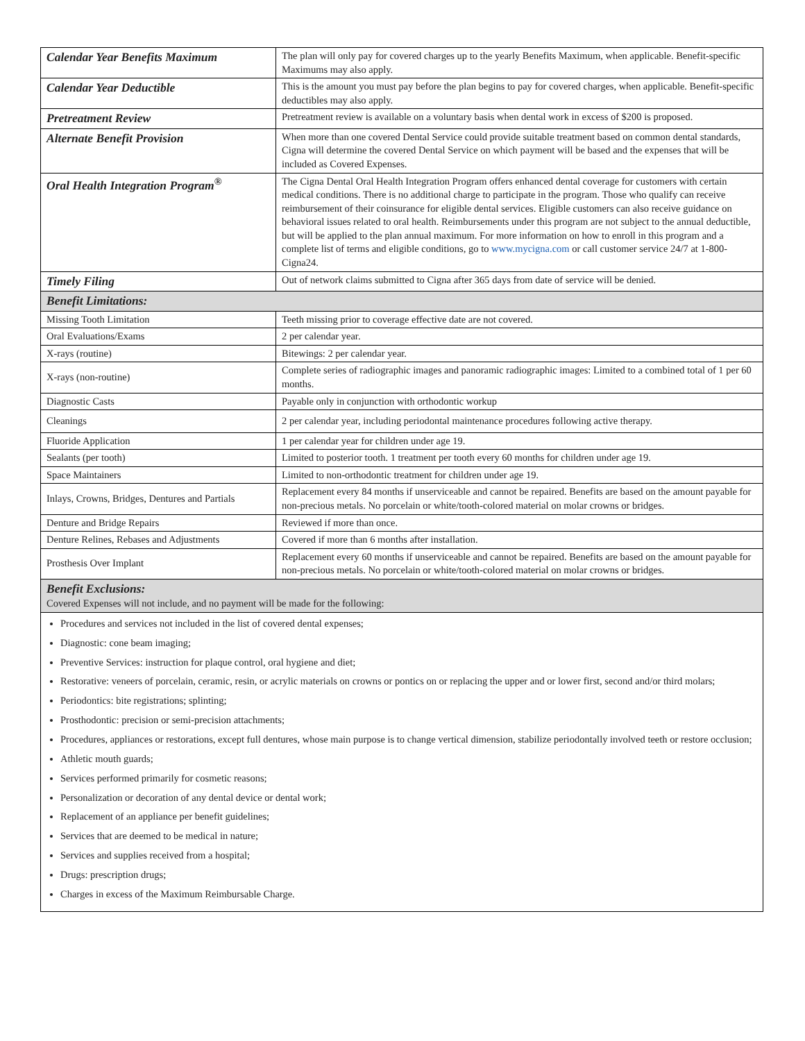| Calendar Year Benefits Maximum | The plan will only pay for covered charges up to the yearly Benefits Maximum, when applicable. Benefit-specific Maximums may also apply. |
| Calendar Year Deductible | This is the amount you must pay before the plan begins to pay for covered charges, when applicable. Benefit-specific deductibles may also apply. |
| Pretreatment Review | Pretreatment review is available on a voluntary basis when dental work in excess of $200 is proposed. |
| Alternate Benefit Provision | When more than one covered Dental Service could provide suitable treatment based on common dental standards, Cigna will determine the covered Dental Service on which payment will be based and the expenses that will be included as Covered Expenses. |
| Oral Health Integration Program<sup>®</sup> | The Cigna Dental Oral Health Integration Program offers enhanced dental coverage for customers with certain medical conditions. There is no additional charge to participate in the program. Those who qualify can receive reimbursement of their coinsurance for eligible dental services. Eligible customers can also receive guidance on behavioral issues related to oral health. Reimbursements under this program are not subject to the annual deductible, but will be applied to the plan annual maximum. For more information on how to enroll in this program and a complete list of terms and eligible conditions, go to www.mycigna.com or call customer service 24/7 at 1-800-Cigna24. |
| Timely Filing | Out of network claims submitted to Cigna after 365 days from date of service will be denied. |
| Benefit Limitations: | |
| Missing Tooth Limitation | Teeth missing prior to coverage effective date are not covered. |
| Oral Evaluations/Exams | 2 per calendar year. |
| X-rays (routine) | Bitewings: 2 per calendar year. |
| X-rays (non-routine) | Complete series of radiographic images and panoramic radiographic images: Limited to a combined total of 1 per 60 months. |
| Diagnostic Casts | Payable only in conjunction with orthodontic workup |
| Cleanings | 2 per calendar year, including periodontal maintenance procedures following active therapy. |
| Fluoride Application | 1 per calendar year for children under age 19. |
| Sealants (per tooth) | Limited to posterior tooth. 1 treatment per tooth every 60 months for children under age 19. |
| Space Maintainers | Limited to non-orthodontic treatment for children under age 19. |
| Inlays, Crowns, Bridges, Dentures and Partials | Replacement every 84 months if unserviceable and cannot be repaired. Benefits are based on the amount payable for non-precious metals. No porcelain or white/tooth-colored material on molar crowns or bridges. |
| Denture and Bridge Repairs | Reviewed if more than once. |
| Denture Relines, Rebases and Adjustments | Covered if more than 6 months after installation. |
| Prosthesis Over Implant | Replacement every 60 months if unserviceable and cannot be repaired. Benefits are based on the amount payable for non-precious metals. No porcelain or white/tooth-colored material on molar crowns or bridges. |
| Benefit Exclusions: Covered Expenses will not include, and no payment will be made for the following: | |
| Procedures and services not included in the list of covered dental expenses; Diagnostic: cone beam imaging; Preventive Services: instruction for plaque control, oral hygiene and diet; Restorative: veneers of porcelain, ceramic, resin, or acrylic materials on crowns or pontics on or replacing the upper and or lower first, second and/or third molars; Periodontics: bite registrations; splinting; Prosthodontic: precision or semi-precision attachments; Procedures, appliances or restorations, except full dentures, whose main purpose is to change vertical dimension, stabilize periodontally involved teeth or restore occlusion; Athletic mouth guards; Services performed primarily for cosmetic reasons; Personalization or decoration of any dental device or dental work; Replacement of an appliance per benefit guidelines; Services that are deemed to be medical in nature; Services and supplies received from a hospital; Drugs: prescription drugs; Charges in excess of the Maximum Reimbursable Charge. | |